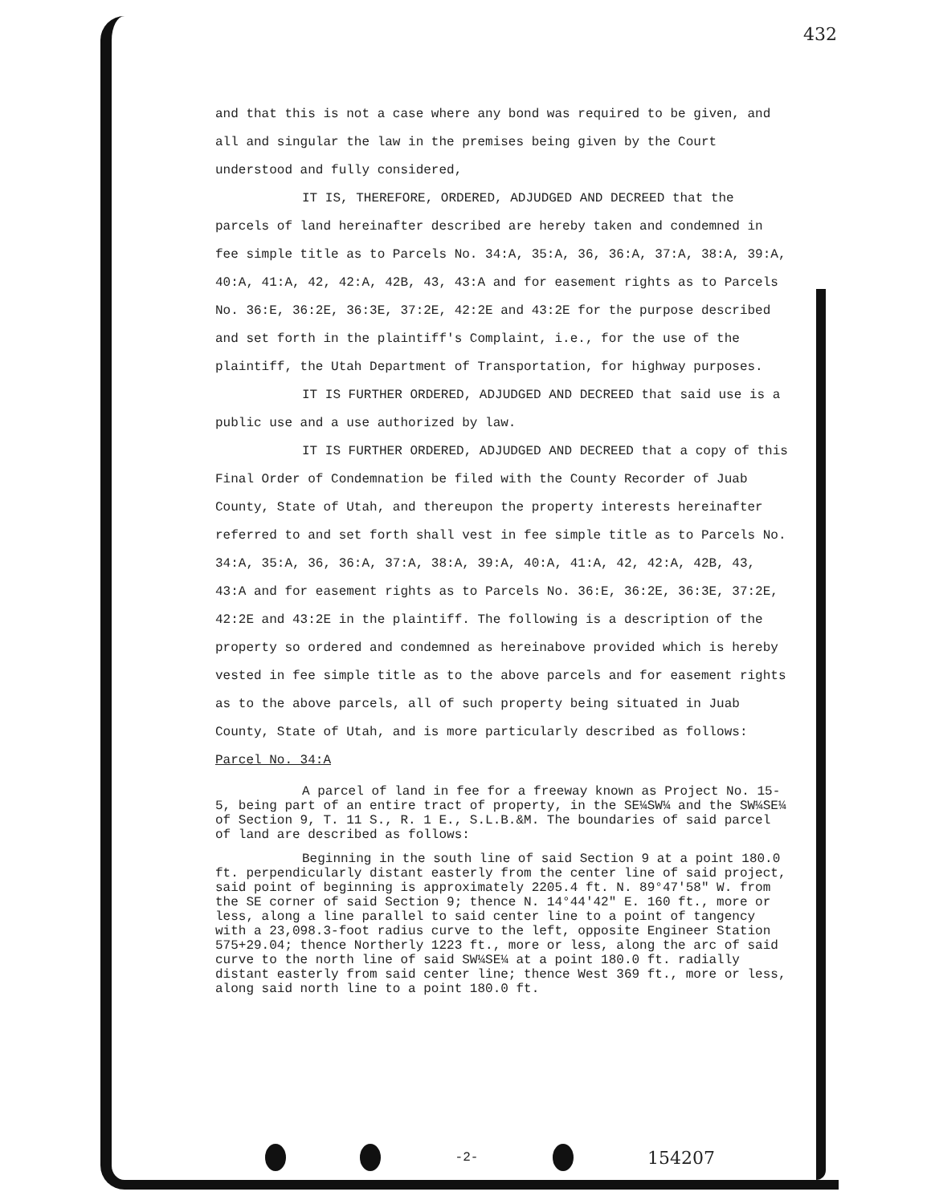432
and that this is not a case where any bond was required to be given, and all and singular the law in the premises being given by the Court understood and fully considered,
IT IS, THEREFORE, ORDERED, ADJUDGED AND DECREED that the parcels of land hereinafter described are hereby taken and condemned in fee simple title as to Parcels No. 34:A, 35:A, 36, 36:A, 37:A, 38:A, 39:A, 40:A, 41:A, 42, 42:A, 42B, 43, 43:A and for easement rights as to Parcels No. 36:E, 36:2E, 36:3E, 37:2E, 42:2E and 43:2E for the purpose described and set forth in the plaintiff's Complaint, i.e., for the use of the plaintiff, the Utah Department of Transportation, for highway purposes.
IT IS FURTHER ORDERED, ADJUDGED AND DECREED that said use is a public use and a use authorized by law.
IT IS FURTHER ORDERED, ADJUDGED AND DECREED that a copy of this Final Order of Condemnation be filed with the County Recorder of Juab County, State of Utah, and thereupon the property interests hereinafter referred to and set forth shall vest in fee simple title as to Parcels No. 34:A, 35:A, 36, 36:A, 37:A, 38:A, 39:A, 40:A, 41:A, 42, 42:A, 42B, 43, 43:A and for easement rights as to Parcels No. 36:E, 36:2E, 36:3E, 37:2E, 42:2E and 43:2E in the plaintiff. The following is a description of the property so ordered and condemned as hereinabove provided which is hereby vested in fee simple title as to the above parcels and for easement rights as to the above parcels, all of such property being situated in Juab County, State of Utah, and is more particularly described as follows:
Parcel No. 34:A
A parcel of land in fee for a freeway known as Project No. 15-5, being part of an entire tract of property, in the SE¼SW¼ and the SW¼SE¼ of Section 9, T. 11 S., R. 1 E., S.L.B.&M. The boundaries of said parcel of land are described as follows:
Beginning in the south line of said Section 9 at a point 180.0 ft. perpendicularly distant easterly from the center line of said project, said point of beginning is approximately 2205.4 ft. N. 89°47'58" W. from the SE corner of said Section 9; thence N. 14°44'42" E. 160 ft., more or less, along a line parallel to said center line to a point of tangency with a 23,098.3-foot radius curve to the left, opposite Engineer Station 575+29.04; thence Northerly 1223 ft., more or less, along the arc of said curve to the north line of said SW¼SE¼ at a point 180.0 ft. radially distant easterly from said center line; thence West 369 ft., more or less, along said north line to a point 180.0 ft.
-2- 154207